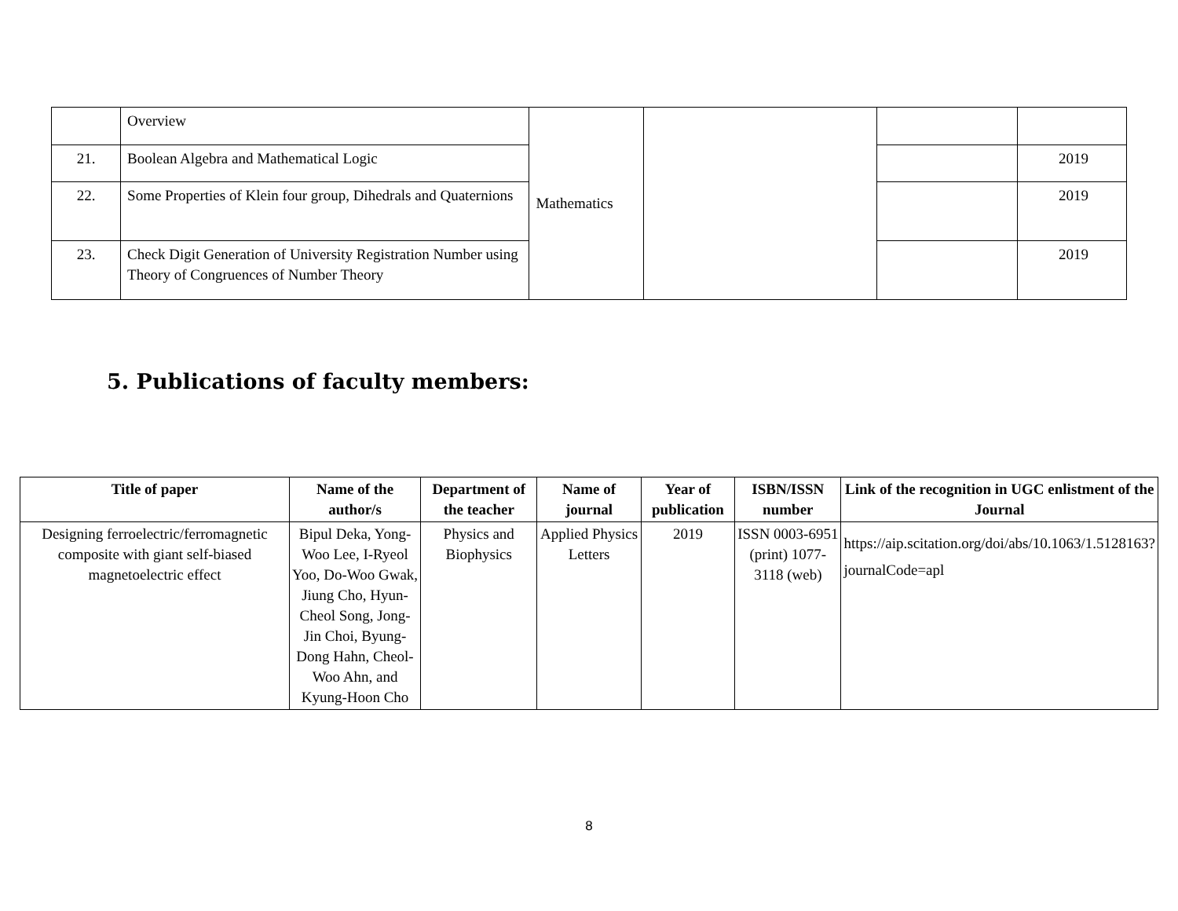| | Overview | Mathematics | | | |
| 21. | Boolean Algebra and Mathematical Logic | | | | 2019 |
| 22. | Some Properties of Klein four group, Dihedrals and Quaternions | | | | 2019 |
| 23. | Check Digit Generation of University Registration Number using Theory of Congruences of Number Theory | | | | 2019 |
5. Publications of faculty members:
| Title of paper | Name of the author/s | Department of the teacher | Name of journal | Year of publication | ISBN/ISSN number | Link of the recognition in UGC enlistment of the Journal |
| --- | --- | --- | --- | --- | --- | --- |
| Designing ferroelectric/ferromagnetic composite with giant self-biased magnetoelectric effect | Bipul Deka, Yong-Woo Lee, I-Ryeol Yoo, Do-Woo Gwak, Jiung Cho, Hyun-Cheol Song, Jong-Jin Choi, Byung-Dong Hahn, Cheol-Woo Ahn, and Kyung-Hoon Cho | Physics and Biophysics | Applied Physics Letters | 2019 | ISSN 0003-6951 (print) 1077-3118 (web) | https://aip.scitation.org/doi/abs/10.1063/1.5128163?journalCode=apl |
8